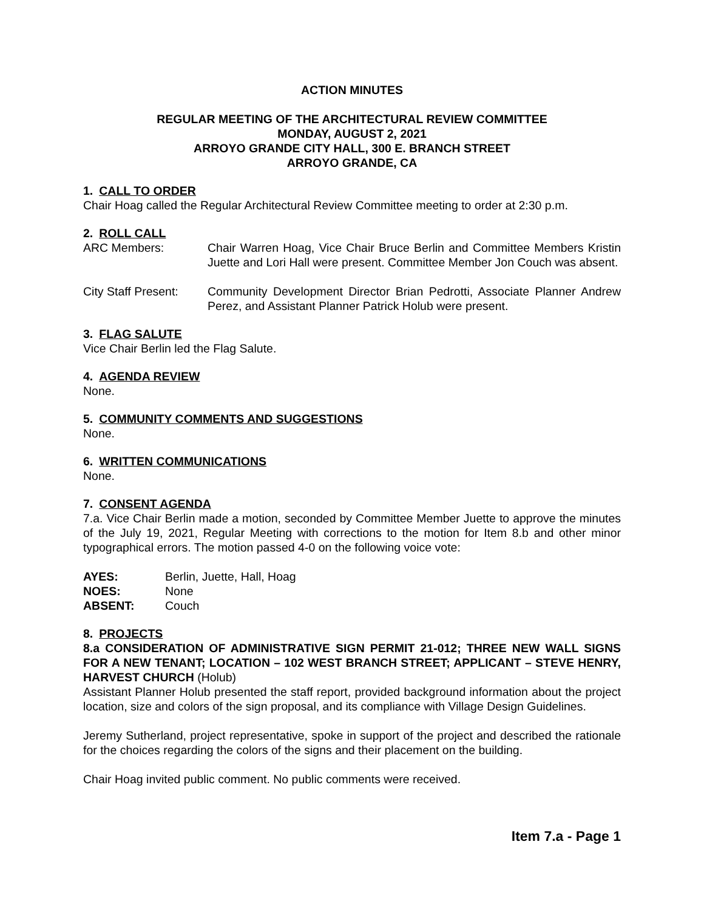ACTION MINUTES
REGULAR MEETING OF THE ARCHITECTURAL REVIEW COMMITTEE
MONDAY, AUGUST 2, 2021
ARROYO GRANDE CITY HALL, 300 E. BRANCH STREET
ARROYO GRANDE, CA
1. CALL TO ORDER
Chair Hoag called the Regular Architectural Review Committee meeting to order at 2:30 p.m.
2. ROLL CALL
ARC Members: Chair Warren Hoag, Vice Chair Bruce Berlin and Committee Members Kristin Juette and Lori Hall were present. Committee Member Jon Couch was absent.
City Staff Present:
Community Development Director Brian Pedrotti, Associate Planner Andrew Perez, and Assistant Planner Patrick Holub were present.
3. FLAG SALUTE
Vice Chair Berlin led the Flag Salute.
4. AGENDA REVIEW
None.
5. COMMUNITY COMMENTS AND SUGGESTIONS
None.
6. WRITTEN COMMUNICATIONS
None.
7. CONSENT AGENDA
7.a. Vice Chair Berlin made a motion, seconded by Committee Member Juette to approve the minutes of the July 19, 2021, Regular Meeting with corrections to the motion for Item 8.b and other minor typographical errors. The motion passed 4-0 on the following voice vote:
AYES: Berlin, Juette, Hall, Hoag
NOES: None
ABSENT: Couch
8. PROJECTS
8.a CONSIDERATION OF ADMINISTRATIVE SIGN PERMIT 21-012; THREE NEW WALL SIGNS FOR A NEW TENANT; LOCATION – 102 WEST BRANCH STREET; APPLICANT – STEVE HENRY, HARVEST CHURCH (Holub)
Assistant Planner Holub presented the staff report, provided background information about the project location, size and colors of the sign proposal, and its compliance with Village Design Guidelines.
Jeremy Sutherland, project representative, spoke in support of the project and described the rationale for the choices regarding the colors of the signs and their placement on the building.
Chair Hoag invited public comment. No public comments were received.
Item 7.a - Page 1